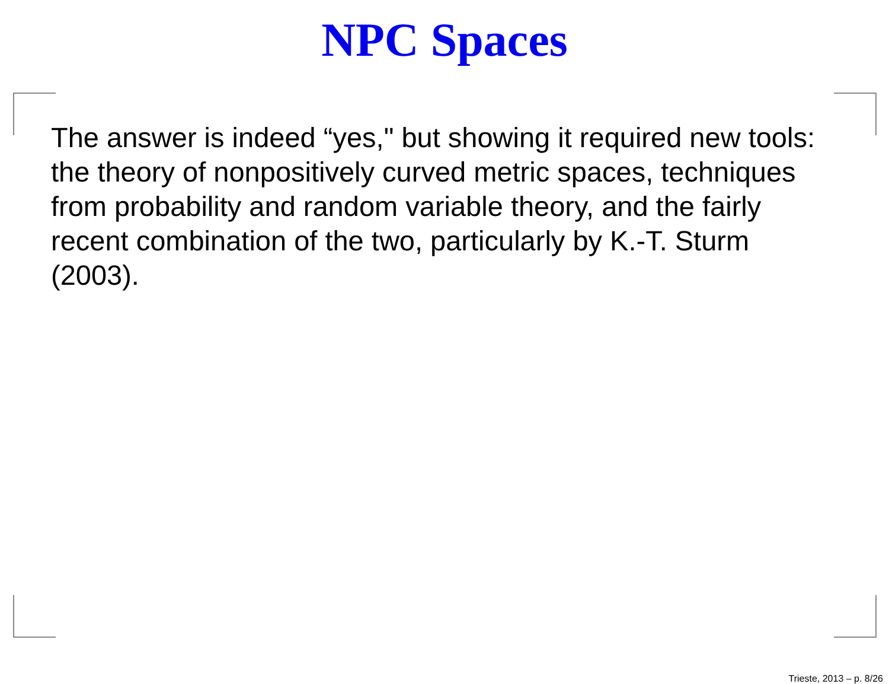NPC Spaces
The answer is indeed “yes," but showing it required new tools: the theory of nonpositively curved metric spaces, techniques from probability and random variable theory, and the fairly recent combination of the two, particularly by K.-T. Sturm (2003).
Trieste, 2013 – p. 8/26